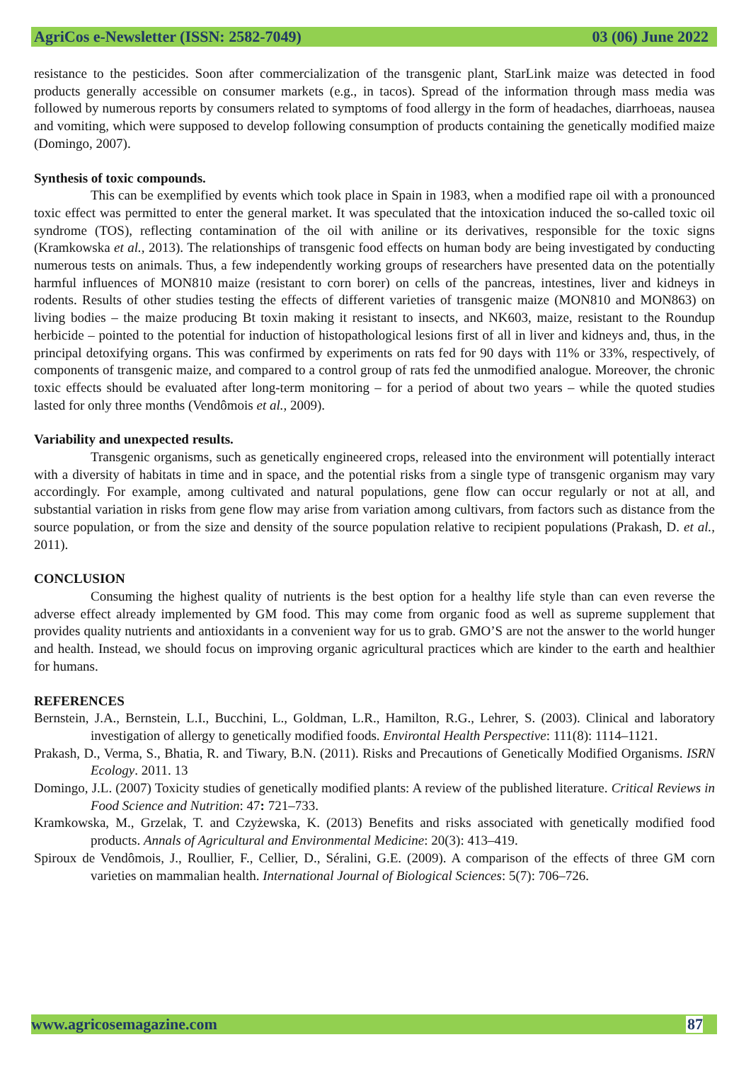AgriCos e-Newsletter (ISSN: 2582-7049) 03 (06) June 2022
resistance to the pesticides. Soon after commercialization of the transgenic plant, StarLink maize was detected in food products generally accessible on consumer markets (e.g., in tacos). Spread of the information through mass media was followed by numerous reports by consumers related to symptoms of food allergy in the form of headaches, diarrhoeas, nausea and vomiting, which were supposed to develop following consumption of products containing the genetically modified maize (Domingo, 2007).
Synthesis of toxic compounds.
This can be exemplified by events which took place in Spain in 1983, when a modified rape oil with a pronounced toxic effect was permitted to enter the general market. It was speculated that the intoxication induced the so-called toxic oil syndrome (TOS), reflecting contamination of the oil with aniline or its derivatives, responsible for the toxic signs (Kramkowska et al., 2013). The relationships of transgenic food effects on human body are being investigated by conducting numerous tests on animals. Thus, a few independently working groups of researchers have presented data on the potentially harmful influences of MON810 maize (resistant to corn borer) on cells of the pancreas, intestines, liver and kidneys in rodents. Results of other studies testing the effects of different varieties of transgenic maize (MON810 and MON863) on living bodies – the maize producing Bt toxin making it resistant to insects, and NK603, maize, resistant to the Roundup herbicide – pointed to the potential for induction of histopathological lesions first of all in liver and kidneys and, thus, in the principal detoxifying organs. This was confirmed by experiments on rats fed for 90 days with 11% or 33%, respectively, of components of transgenic maize, and compared to a control group of rats fed the unmodified analogue. Moreover, the chronic toxic effects should be evaluated after long-term monitoring – for a period of about two years – while the quoted studies lasted for only three months (Vendômois et al., 2009).
Variability and unexpected results.
Transgenic organisms, such as genetically engineered crops, released into the environment will potentially interact with a diversity of habitats in time and in space, and the potential risks from a single type of transgenic organism may vary accordingly. For example, among cultivated and natural populations, gene flow can occur regularly or not at all, and substantial variation in risks from gene flow may arise from variation among cultivars, from factors such as distance from the source population, or from the size and density of the source population relative to recipient populations (Prakash, D. et al., 2011).
CONCLUSION
Consuming the highest quality of nutrients is the best option for a healthy life style than can even reverse the adverse effect already implemented by GM food. This may come from organic food as well as supreme supplement that provides quality nutrients and antioxidants in a convenient way for us to grab. GMO’S are not the answer to the world hunger and health. Instead, we should focus on improving organic agricultural practices which are kinder to the earth and healthier for humans.
REFERENCES
Bernstein, J.A., Bernstein, L.I., Bucchini, L., Goldman, L.R., Hamilton, R.G., Lehrer, S. (2003). Clinical and laboratory investigation of allergy to genetically modified foods. Environtal Health Perspective: 111(8): 1114–1121.
Prakash, D., Verma, S., Bhatia, R. and Tiwary, B.N. (2011). Risks and Precautions of Genetically Modified Organisms. ISRN Ecology. 2011. 13
Domingo, J.L. (2007) Toxicity studies of genetically modified plants: A review of the published literature. Critical Reviews in Food Science and Nutrition: 47: 721–733.
Kramkowska, M., Grzelak, T. and Czyżewska, K. (2013) Benefits and risks associated with genetically modified food products. Annals of Agricultural and Environmental Medicine: 20(3): 413–419.
Spiroux de Vendômois, J., Roullier, F., Cellier, D., Séralini, G.E. (2009). A comparison of the effects of three GM corn varieties on mammalian health. International Journal of Biological Sciences: 5(7): 706–726.
www.agricosemagazine.com 87